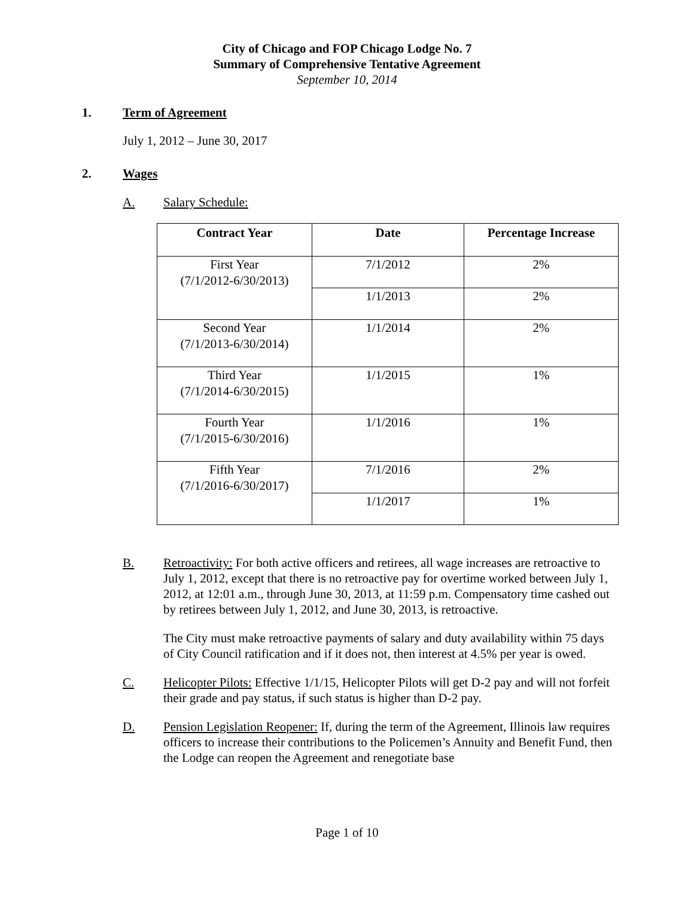City of Chicago and FOP Chicago Lodge No. 7
Summary of Comprehensive Tentative Agreement
September 10, 2014
1. Term of Agreement
July 1, 2012 – June 30, 2017
2. Wages
A. Salary Schedule:
| Contract Year | Date | Percentage Increase |
| --- | --- | --- |
| First Year (7/1/2012-6/30/2013) | 7/1/2012 | 2% |
| | 1/1/2013 | 2% |
| Second Year (7/1/2013-6/30/2014) | 1/1/2014 | 2% |
| Third Year (7/1/2014-6/30/2015) | 1/1/2015 | 1% |
| Fourth Year (7/1/2015-6/30/2016) | 1/1/2016 | 1% |
| Fifth Year (7/1/2016-6/30/2017) | 7/1/2016 | 2% |
| | 1/1/2017 | 1% |
B. Retroactivity: For both active officers and retirees, all wage increases are retroactive to July 1, 2012, except that there is no retroactive pay for overtime worked between July 1, 2012, at 12:01 a.m., through June 30, 2013, at 11:59 p.m. Compensatory time cashed out by retirees between July 1, 2012, and June 30, 2013, is retroactive.
The City must make retroactive payments of salary and duty availability within 75 days of City Council ratification and if it does not, then interest at 4.5% per year is owed.
C. Helicopter Pilots: Effective 1/1/15, Helicopter Pilots will get D-2 pay and will not forfeit their grade and pay status, if such status is higher than D-2 pay.
D. Pension Legislation Reopener: If, during the term of the Agreement, Illinois law requires officers to increase their contributions to the Policemen’s Annuity and Benefit Fund, then the Lodge can reopen the Agreement and renegotiate base
Page 1 of 10